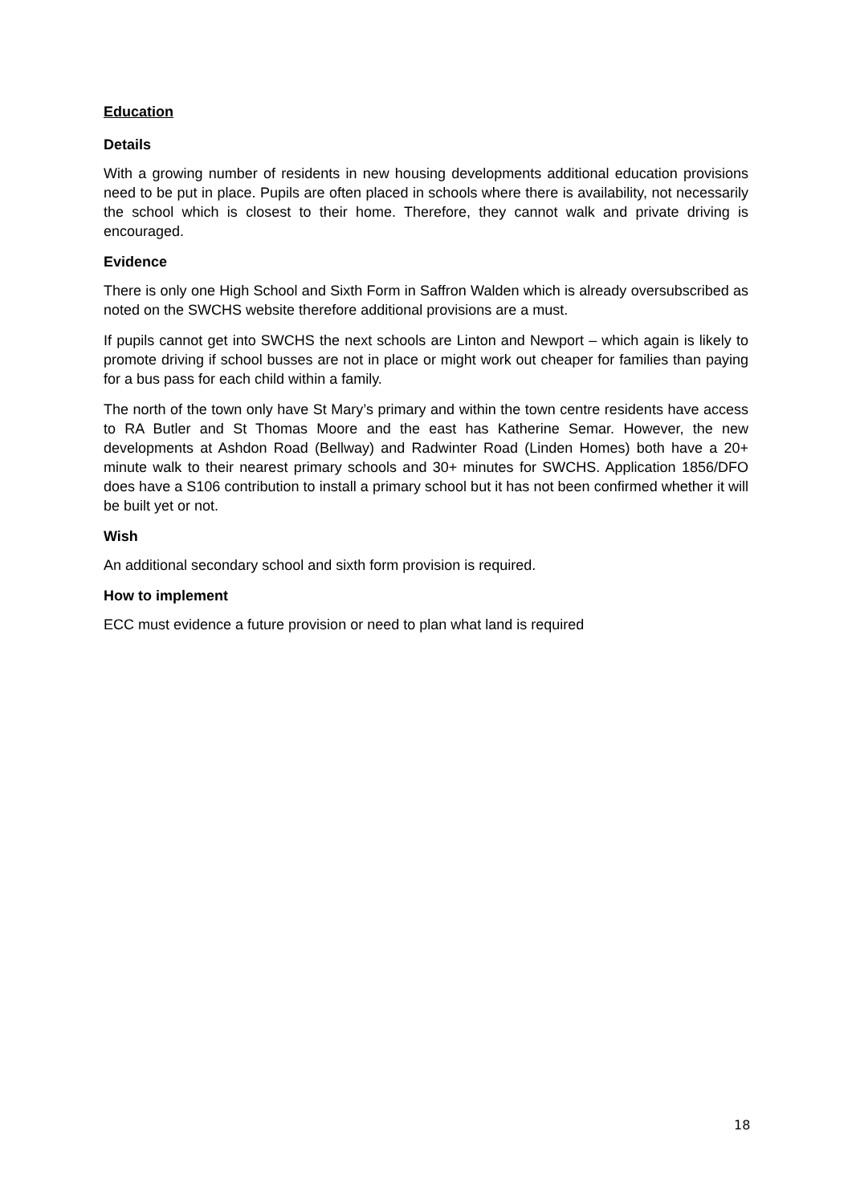Education
Details
With a growing number of residents in new housing developments additional education provisions need to be put in place. Pupils are often placed in schools where there is availability, not necessarily the school which is closest to their home. Therefore, they cannot walk and private driving is encouraged.
Evidence
There is only one High School and Sixth Form in Saffron Walden which is already oversubscribed as noted on the SWCHS website therefore additional provisions are a must.
If pupils cannot get into SWCHS the next schools are Linton and Newport – which again is likely to promote driving if school busses are not in place or might work out cheaper for families than paying for a bus pass for each child within a family.
The north of the town only have St Mary’s primary and within the town centre residents have access to RA Butler and St Thomas Moore and the east has Katherine Semar. However, the new developments at Ashdon Road (Bellway) and Radwinter Road (Linden Homes) both have a 20+ minute walk to their nearest primary schools and 30+ minutes for SWCHS. Application 1856/DFO does have a S106 contribution to install a primary school but it has not been confirmed whether it will be built yet or not.
Wish
An additional secondary school and sixth form provision is required.
How to implement
ECC must evidence a future provision or need to plan what land is required
18